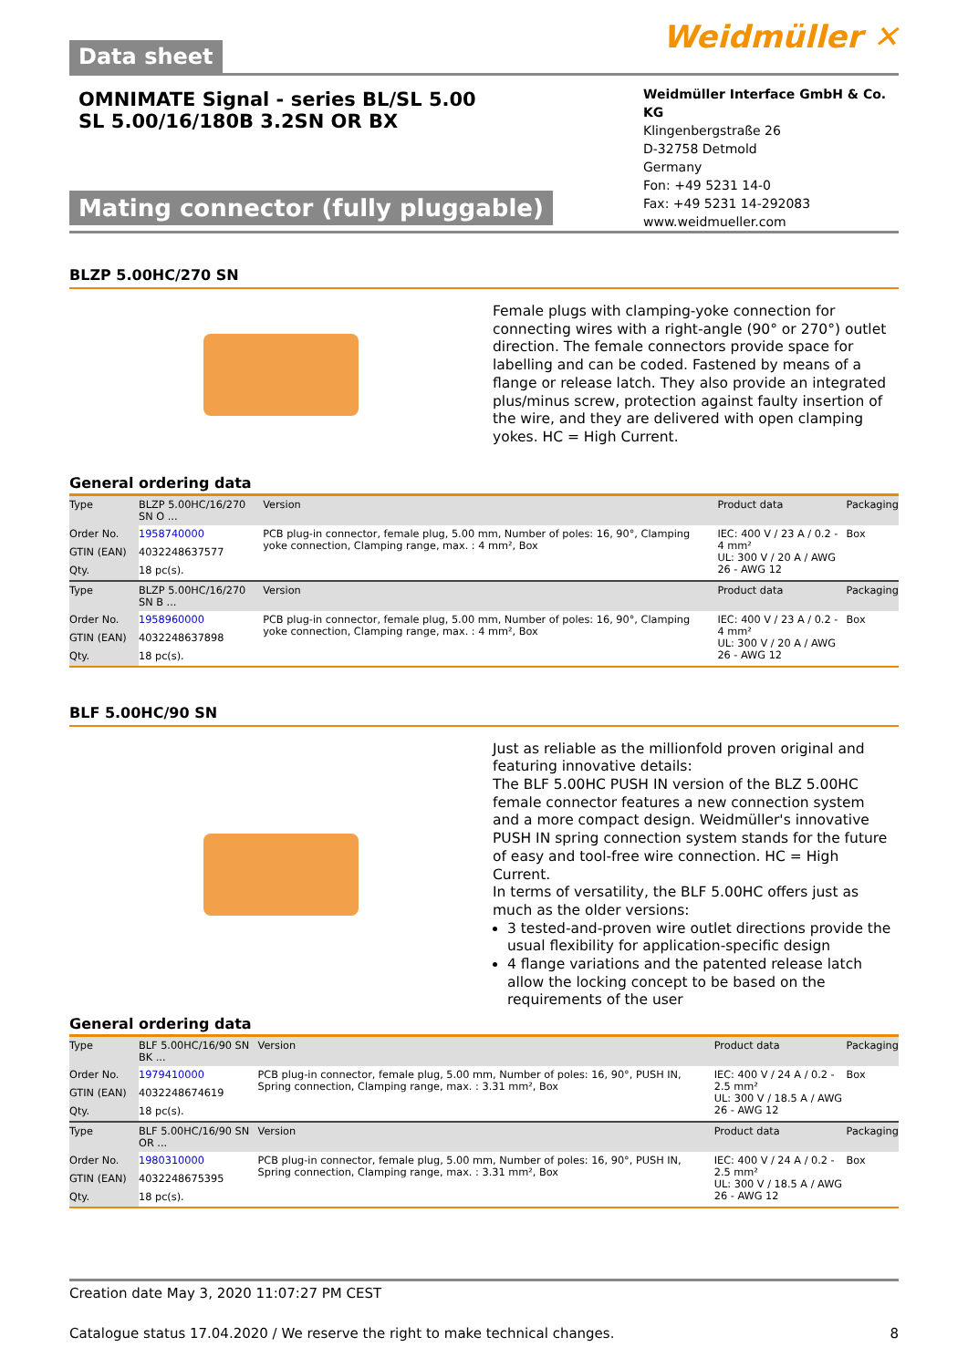Data sheet
Weidmüller ✕
OMNIMATE Signal - series BL/SL 5.00
SL 5.00/16/180B 3.2SN OR BX
Mating connector (fully pluggable)
Weidmüller Interface GmbH & Co. KG
Klingenbergstraße 26
D-32758 Detmold
Germany
Fon: +49 5231 14-0
Fax: +49 5231 14-292083
www.weidmueller.com
BLZP 5.00HC/270 SN
Female plugs with clamping-yoke connection for connecting wires with a right-angle (90° or 270°) outlet direction. The female connectors provide space for labelling and can be coded. Fastened by means of a flange or release latch. They also provide an integrated plus/minus screw, protection against faulty insertion of the wire, and they are delivered with open clamping yokes. HC = High Current.
General ordering data
| Type | BLZP 5.00HC/16/270 SN O ... | Version | Product data | Packaging |
| Order No. | 1958740000 | PCB plug-in connector, female plug, 5.00 mm, Number of poles: 16, 90°, Clamping yoke connection, Clamping range, max. : 4 mm², Box | IEC: 400 V / 23 A / 0.2 - 4 mm² UL: 300 V / 20 A / AWG 26 - AWG 12 | Box |
| GTIN (EAN) | 4032248637577 | | | |
| Qty. | 18 pc(s). | | | |
| Type | BLZP 5.00HC/16/270 SN B ... | Version | Product data | Packaging |
| Order No. | 1958960000 | PCB plug-in connector, female plug, 5.00 mm, Number of poles: 16, 90°, Clamping yoke connection, Clamping range, max. : 4 mm², Box | IEC: 400 V / 23 A / 0.2 - 4 mm² UL: 300 V / 20 A / AWG 26 - AWG 12 | Box |
| GTIN (EAN) | 4032248637898 | | | |
| Qty. | 18 pc(s). | | | |
BLF 5.00HC/90 SN
Just as reliable as the millionfold proven original and featuring innovative details:
The BLF 5.00HC PUSH IN version of the BLZ 5.00HC female connector features a new connection system and a more compact design. Weidmüller's innovative PUSH IN spring connection system stands for the future of easy and tool-free wire connection. HC = High Current.
In terms of versatility, the BLF 5.00HC offers just as much as the older versions:
3 tested-and-proven wire outlet directions provide the usual flexibility for application-specific design
4 flange variations and the patented release latch allow the locking concept to be based on the requirements of the user
General ordering data
| Type | BLF 5.00HC/16/90 SN BK ... | Version | Product data | Packaging |
| Order No. | 1979410000 | PCB plug-in connector, female plug, 5.00 mm, Number of poles: 16, 90°, PUSH IN, Spring connection, Clamping range, max. : 3.31 mm², Box | IEC: 400 V / 24 A / 0.2 - 2.5 mm² UL: 300 V / 18.5 A / AWG 26 - AWG 12 | Box |
| GTIN (EAN) | 4032248674619 | | | |
| Qty. | 18 pc(s). | | | |
| Type | BLF 5.00HC/16/90 SN OR ... | Version | Product data | Packaging |
| Order No. | 1980310000 | PCB plug-in connector, female plug, 5.00 mm, Number of poles: 16, 90°, PUSH IN, Spring connection, Clamping range, max. : 3.31 mm², Box | IEC: 400 V / 24 A / 0.2 - 2.5 mm² UL: 300 V / 18.5 A / AWG 26 - AWG 12 | Box |
| GTIN (EAN) | 4032248675395 | | | |
| Qty. | 18 pc(s). | | | |
Creation date May 3, 2020 11:07:27 PM CEST
Catalogue status 17.04.2020 / We reserve the right to make technical changes. 8